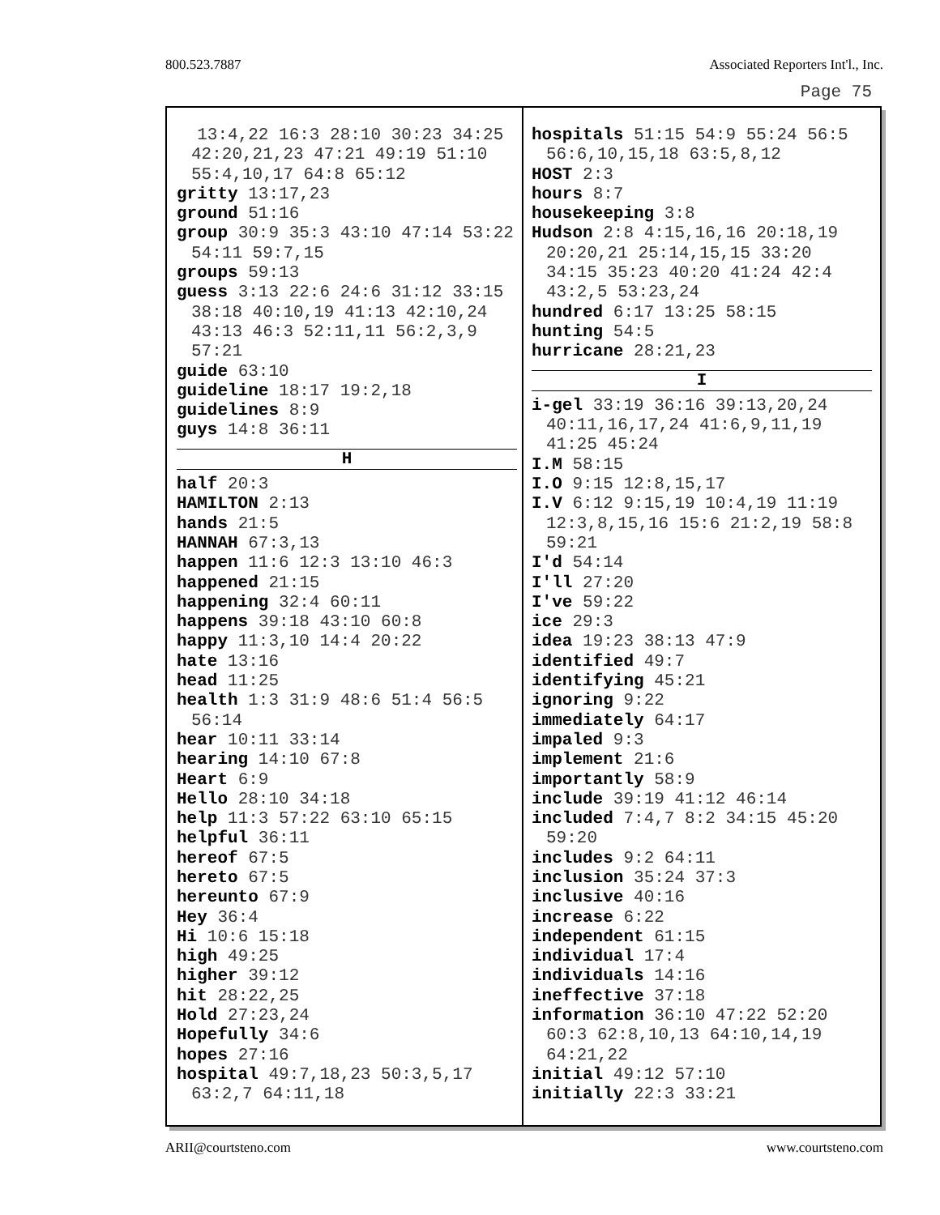800.523.7887 Associated Reporters Int'l., Inc.
Page 75
13:4,22 16:3 28:10 30:23 34:25 42:20,21,23 47:21 49:19 51:10 55:4,10,17 64:8 65:12
gritty 13:17,23
ground 51:16
group 30:9 35:3 43:10 47:14 53:22 54:11 59:7,15
groups 59:13
guess 3:13 22:6 24:6 31:12 33:15 38:18 40:10,19 41:13 42:10,24 43:13 46:3 52:11,11 56:2,3,9 57:21
guide 63:10
guideline 18:17 19:2,18
guidelines 8:9
guys 14:8 36:11
H
half 20:3
HAMILTON 2:13
hands 21:5
HANNAH 67:3,13
happen 11:6 12:3 13:10 46:3
happened 21:15
happening 32:4 60:11
happens 39:18 43:10 60:8
happy 11:3,10 14:4 20:22
hate 13:16
head 11:25
health 1:3 31:9 48:6 51:4 56:5 56:14
hear 10:11 33:14
hearing 14:10 67:8
Heart 6:9
Hello 28:10 34:18
help 11:3 57:22 63:10 65:15
helpful 36:11
hereof 67:5
hereto 67:5
hereunto 67:9
Hey 36:4
Hi 10:6 15:18
high 49:25
higher 39:12
hit 28:22,25
Hold 27:23,24
Hopefully 34:6
hopes 27:16
hospital 49:7,18,23 50:3,5,17 63:2,7 64:11,18
hospitals 51:15 54:9 55:24 56:5 56:6,10,15,18 63:5,8,12
HOST 2:3
hours 8:7
housekeeping 3:8
Hudson 2:8 4:15,16,16 20:18,19 20:20,21 25:14,15,15 33:20 34:15 35:23 40:20 41:24 42:4 43:2,5 53:23,24
hundred 6:17 13:25 58:15
hunting 54:5
hurricane 28:21,23
I
i-gel 33:19 36:16 39:13,20,24 40:11,16,17,24 41:6,9,11,19 41:25 45:24
I.M 58:15
I.O 9:15 12:8,15,17
I.V 6:12 9:15,19 10:4,19 11:19 12:3,8,15,16 15:6 21:2,19 58:8 59:21
I'd 54:14
I'll 27:20
I've 59:22
ice 29:3
idea 19:23 38:13 47:9
identified 49:7
identifying 45:21
ignoring 9:22
immediately 64:17
impaled 9:3
implement 21:6
importantly 58:9
include 39:19 41:12 46:14
included 7:4,7 8:2 34:15 45:20 59:20
includes 9:2 64:11
inclusion 35:24 37:3
inclusive 40:16
increase 6:22
independent 61:15
individual 17:4
individuals 14:16
ineffective 37:18
information 36:10 47:22 52:20 60:3 62:8,10,13 64:10,14,19 64:21,22
initial 49:12 57:10
initially 22:3 33:21
ARII@courtsteno.com www.courtsteno.com